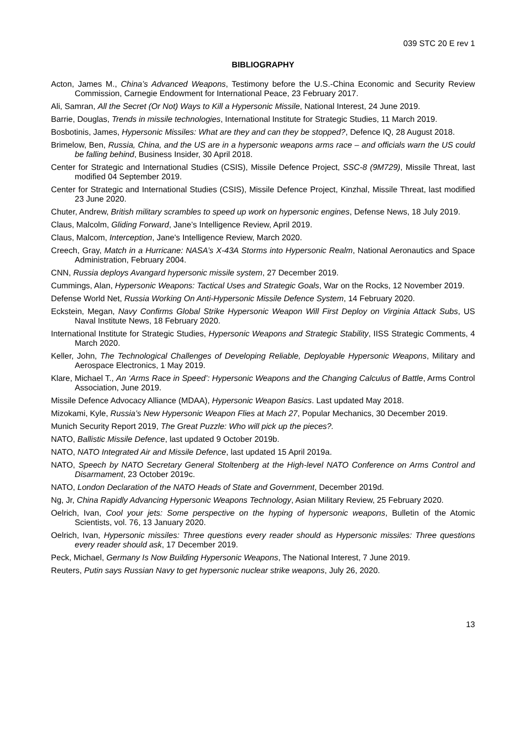039 STC 20 E rev 1
BIBLIOGRAPHY
Acton, James M., China’s Advanced Weapons, Testimony before the U.S.-China Economic and Security Review Commission, Carnegie Endowment for International Peace, 23 February 2017.
Ali, Samran, All the Secret (Or Not) Ways to Kill a Hypersonic Missile, National Interest, 24 June 2019.
Barrie, Douglas, Trends in missile technologies, International Institute for Strategic Studies, 11 March 2019.
Bosbotinis, James, Hypersonic Missiles: What are they and can they be stopped?, Defence IQ, 28 August 2018.
Brimelow, Ben, Russia, China, and the US are in a hypersonic weapons arms race – and officials warn the US could be falling behind, Business Insider, 30 April 2018.
Center for Strategic and International Studies (CSIS), Missile Defence Project, SSC-8 (9M729), Missile Threat, last modified 04 September 2019.
Center for Strategic and International Studies (CSIS), Missile Defence Project, Kinzhal, Missile Threat, last modified 23 June 2020.
Chuter, Andrew, British military scrambles to speed up work on hypersonic engines, Defense News, 18 July 2019.
Claus, Malcolm, Gliding Forward, Jane’s Intelligence Review, April 2019.
Claus, Malcom, Interception, Jane's Intelligence Review, March 2020.
Creech, Gray, Match in a Hurricane: NASA’s X-43A Storms into Hypersonic Realm, National Aeronautics and Space Administration, February 2004.
CNN, Russia deploys Avangard hypersonic missile system, 27 December 2019.
Cummings, Alan, Hypersonic Weapons: Tactical Uses and Strategic Goals, War on the Rocks, 12 November 2019.
Defense World Net, Russia Working On Anti-Hypersonic Missile Defence System, 14 February 2020.
Eckstein, Megan, Navy Confirms Global Strike Hypersonic Weapon Will First Deploy on Virginia Attack Subs, US Naval Institute News, 18 February 2020.
International Institute for Strategic Studies, Hypersonic Weapons and Strategic Stability, IISS Strategic Comments, 4 March 2020.
Keller, John, The Technological Challenges of Developing Reliable, Deployable Hypersonic Weapons, Military and Aerospace Electronics, 1 May 2019.
Klare, Michael T., An ‘Arms Race in Speed’: Hypersonic Weapons and the Changing Calculus of Battle, Arms Control Association, June 2019.
Missile Defence Advocacy Alliance (MDAA), Hypersonic Weapon Basics. Last updated May 2018.
Mizokami, Kyle, Russia’s New Hypersonic Weapon Flies at Mach 27, Popular Mechanics, 30 December 2019.
Munich Security Report 2019, The Great Puzzle: Who will pick up the pieces?.
NATO, Ballistic Missile Defence, last updated 9 October 2019b.
NATO, NATO Integrated Air and Missile Defence, last updated 15 April 2019a.
NATO, Speech by NATO Secretary General Stoltenberg at the High-level NATO Conference on Arms Control and Disarmament, 23 October 2019c.
NATO, London Declaration of the NATO Heads of State and Government, December 2019d.
Ng, Jr, China Rapidly Advancing Hypersonic Weapons Technology, Asian Military Review, 25 February 2020.
Oelrich, Ivan, Cool your jets: Some perspective on the hyping of hypersonic weapons, Bulletin of the Atomic Scientists, vol. 76, 13 January 2020.
Oelrich, Ivan, Hypersonic missiles: Three questions every reader should as Hypersonic missiles: Three questions every reader should ask, 17 December 2019.
Peck, Michael, Germany Is Now Building Hypersonic Weapons, The National Interest, 7 June 2019.
Reuters, Putin says Russian Navy to get hypersonic nuclear strike weapons, July 26, 2020.
13